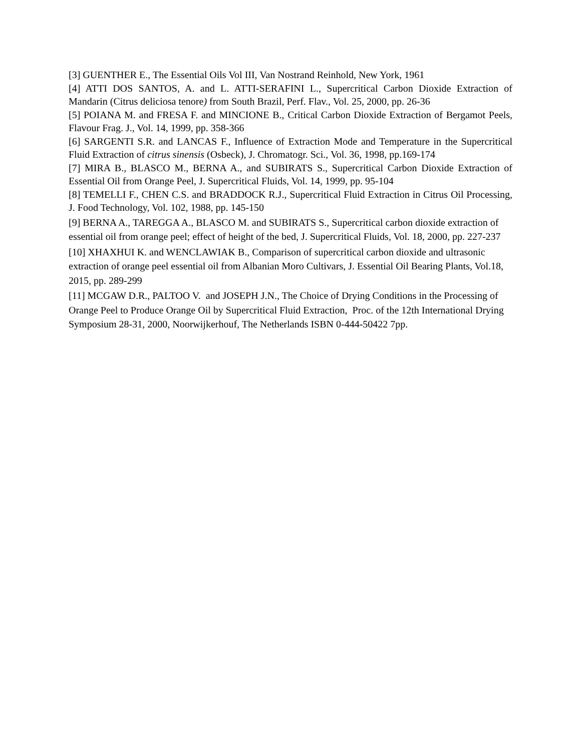[3] GUENTHER E., The Essential Oils Vol III, Van Nostrand Reinhold, New York, 1961
[4] ATTI DOS SANTOS, A. and L. ATTI-SERAFINI L., Supercritical Carbon Dioxide Extraction of Mandarin (Citrus deliciosa tenore) from South Brazil, Perf. Flav., Vol. 25, 2000, pp. 26-36
[5] POIANA M. and FRESA F. and MINCIONE B., Critical Carbon Dioxide Extraction of Bergamot Peels, Flavour Frag. J., Vol. 14, 1999, pp. 358-366
[6] SARGENTI S.R. and LANCAS F., Influence of Extraction Mode and Temperature in the Supercritical Fluid Extraction of citrus sinensis (Osbeck), J. Chromatogr. Sci., Vol. 36, 1998, pp.169-174
[7] MIRA B., BLASCO M., BERNA A., and SUBIRATS S., Supercritical Carbon Dioxide Extraction of Essential Oil from Orange Peel, J. Supercritical Fluids, Vol. 14, 1999, pp. 95-104
[8] TEMELLI F., CHEN C.S. and BRADDOCK R.J., Supercritical Fluid Extraction in Citrus Oil Processing, J. Food Technology, Vol. 102, 1988, pp. 145-150
[9] BERNA A., TAREGGA A., BLASCO M. and SUBIRATS S., Supercritical carbon dioxide extraction of essential oil from orange peel; effect of height of the bed, J. Supercritical Fluids, Vol. 18, 2000, pp. 227-237
[10] XHAXHUI K. and WENCLAWIAK B., Comparison of supercritical carbon dioxide and ultrasonic extraction of orange peel essential oil from Albanian Moro Cultivars, J. Essential Oil Bearing Plants, Vol.18, 2015, pp. 289-299
[11] MCGAW D.R., PALTOO V. and JOSEPH J.N., The Choice of Drying Conditions in the Processing of Orange Peel to Produce Orange Oil by Supercritical Fluid Extraction, Proc. of the 12th International Drying Symposium 28-31, 2000, Noorwijkerhouf, The Netherlands ISBN 0-444-50422 7pp.